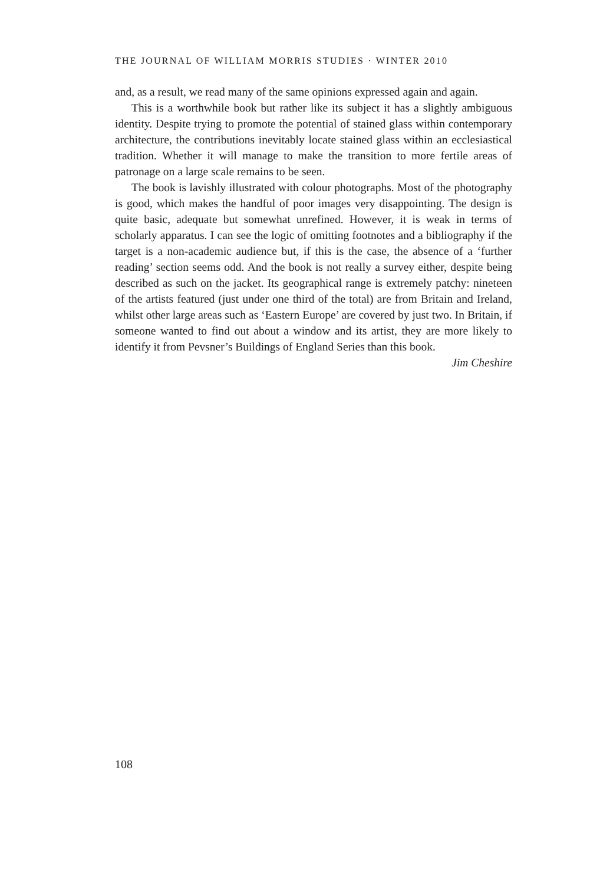THE JOURNAL OF WILLIAM MORRIS STUDIES · WINTER 2010
and, as a result, we read many of the same opinions expressed again and again.
This is a worthwhile book but rather like its subject it has a slightly ambiguous identity. Despite trying to promote the potential of stained glass within contemporary architecture, the contributions inevitably locate stained glass within an ecclesiastical tradition. Whether it will manage to make the transition to more fertile areas of patronage on a large scale remains to be seen.
The book is lavishly illustrated with colour photographs. Most of the photography is good, which makes the handful of poor images very disappointing. The design is quite basic, adequate but somewhat unrefined. However, it is weak in terms of scholarly apparatus. I can see the logic of omitting footnotes and a bibliography if the target is a non-academic audience but, if this is the case, the absence of a ‘further reading’ section seems odd. And the book is not really a survey either, despite being described as such on the jacket. Its geographical range is extremely patchy: nineteen of the artists featured (just under one third of the total) are from Britain and Ireland, whilst other large areas such as ‘Eastern Europe’ are covered by just two. In Britain, if someone wanted to find out about a window and its artist, they are more likely to identify it from Pevsner’s Buildings of England Series than this book.
Jim Cheshire
108